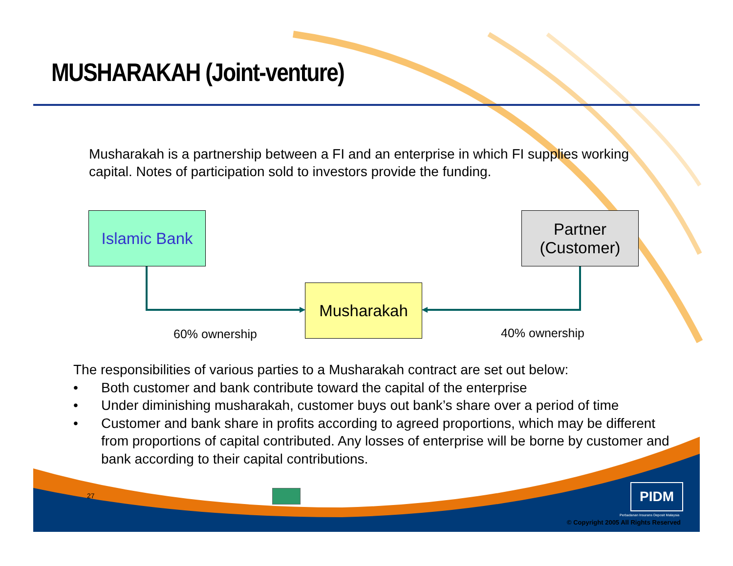MUSHARAKAH (Joint-venture)
Musharakah is a partnership between a FI and an enterprise in which FI supplies working capital. Notes of participation sold to investors provide the funding.
Islamic Bank
Partner
(Customer)
Musharakah
60% ownership 40% ownership
The responsibilities of various parties to a Musharakah contract are set out below:
• Both customer and bank contribute toward the capital of the enterprise
• Under diminishing musharakah, customer buys out bank’s share over a period of time
• Customer and bank share in profits according to agreed proportions, which may be different from proportions of capital contributed. Any losses of enterprise will be borne by customer and bank according to their capital contributions.
27 PIDM
Perbadanan Insurans Deposit Malaysia
© Copyright 2005 All Rights Reserved